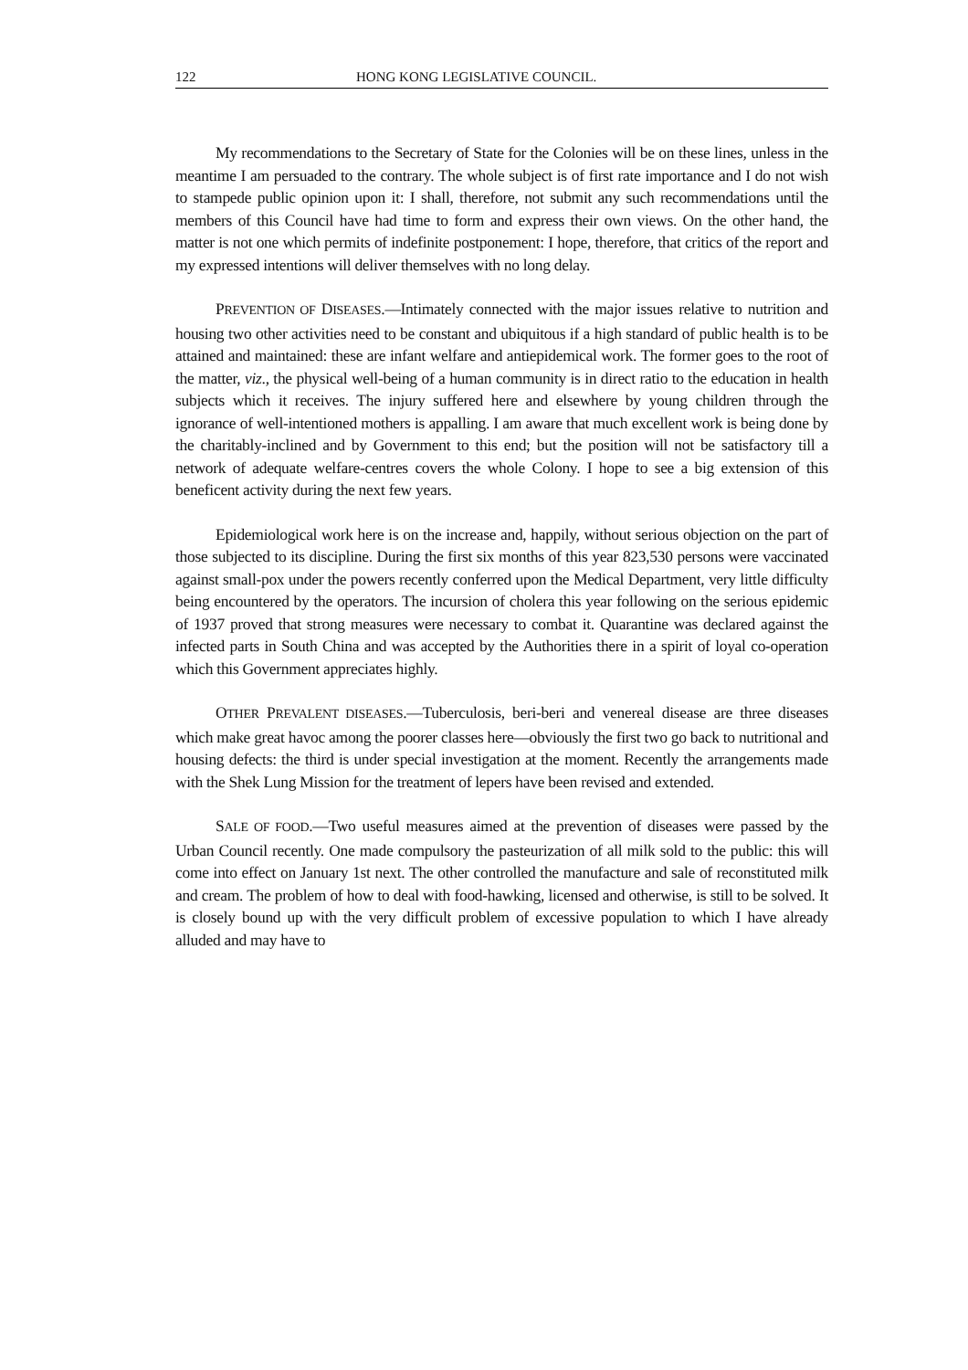122 HONG KONG LEGISLATIVE COUNCIL.
My recommendations to the Secretary of State for the Colonies will be on these lines, unless in the meantime I am persuaded to the contrary. The whole subject is of first rate importance and I do not wish to stampede public opinion upon it: I shall, therefore, not submit any such recommendations until the members of this Council have had time to form and express their own views. On the other hand, the matter is not one which permits of indefinite postponement: I hope, therefore, that critics of the report and my expressed intentions will deliver themselves with no long delay.
PREVENTION OF DISEASES.—Intimately connected with the major issues relative to nutrition and housing two other activities need to be constant and ubiquitous if a high standard of public health is to be attained and maintained: these are infant welfare and antiepidemical work. The former goes to the root of the matter, viz., the physical well-being of a human community is in direct ratio to the education in health subjects which it receives. The injury suffered here and elsewhere by young children through the ignorance of well-intentioned mothers is appalling. I am aware that much excellent work is being done by the charitably-inclined and by Government to this end; but the position will not be satisfactory till a network of adequate welfare-centres covers the whole Colony. I hope to see a big extension of this beneficent activity during the next few years.
Epidemiological work here is on the increase and, happily, without serious objection on the part of those subjected to its discipline. During the first six months of this year 823,530 persons were vaccinated against small-pox under the powers recently conferred upon the Medical Department, very little difficulty being encountered by the operators. The incursion of cholera this year following on the serious epidemic of 1937 proved that strong measures were necessary to combat it. Quarantine was declared against the infected parts in South China and was accepted by the Authorities there in a spirit of loyal co-operation which this Government appreciates highly.
OTHER PREVALENT DISEASES.—Tuberculosis, beri-beri and venereal disease are three diseases which make great havoc among the poorer classes here—obviously the first two go back to nutritional and housing defects: the third is under special investigation at the moment. Recently the arrangements made with the Shek Lung Mission for the treatment of lepers have been revised and extended.
SALE OF FOOD.—Two useful measures aimed at the prevention of diseases were passed by the Urban Council recently. One made compulsory the pasteurization of all milk sold to the public: this will come into effect on January 1st next. The other controlled the manufacture and sale of reconstituted milk and cream. The problem of how to deal with food-hawking, licensed and otherwise, is still to be solved. It is closely bound up with the very difficult problem of excessive population to which I have already alluded and may have to